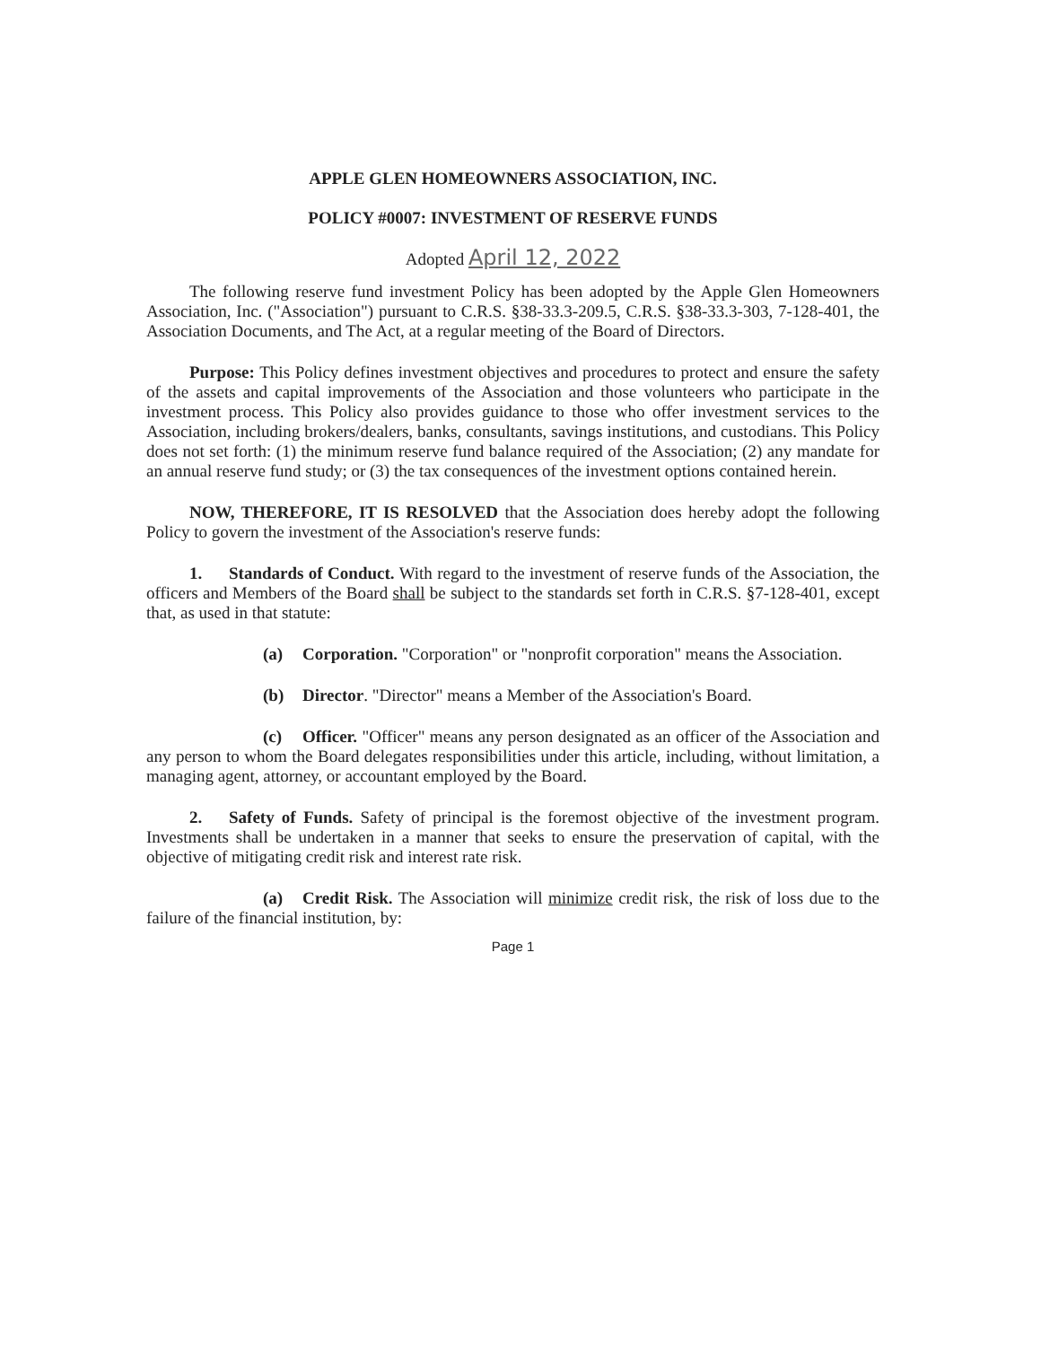APPLE GLEN HOMEOWNERS ASSOCIATION, INC.
POLICY #0007: INVESTMENT OF RESERVE FUNDS
Adopted April 12, 2022
The following reserve fund investment Policy has been adopted by the Apple Glen Homeowners Association, Inc. ("Association") pursuant to C.R.S. §38-33.3-209.5, C.R.S. §38-33.3-303, 7-128-401, the Association Documents, and The Act, at a regular meeting of the Board of Directors.
Purpose: This Policy defines investment objectives and procedures to protect and ensure the safety of the assets and capital improvements of the Association and those volunteers who participate in the investment process. This Policy also provides guidance to those who offer investment services to the Association, including brokers/dealers, banks, consultants, savings institutions, and custodians. This Policy does not set forth: (1) the minimum reserve fund balance required of the Association; (2) any mandate for an annual reserve fund study; or (3) the tax consequences of the investment options contained herein.
NOW, THEREFORE, IT IS RESOLVED that the Association does hereby adopt the following Policy to govern the investment of the Association's reserve funds:
1. Standards of Conduct. With regard to the investment of reserve funds of the Association, the officers and Members of the Board shall be subject to the standards set forth in C.R.S. §7-128-401, except that, as used in that statute:
(a) Corporation. "Corporation" or "nonprofit corporation" means the Association.
(b) Director. "Director" means a Member of the Association's Board.
(c) Officer. "Officer" means any person designated as an officer of the Association and any person to whom the Board delegates responsibilities under this article, including, without limitation, a managing agent, attorney, or accountant employed by the Board.
2. Safety of Funds. Safety of principal is the foremost objective of the investment program. Investments shall be undertaken in a manner that seeks to ensure the preservation of capital, with the objective of mitigating credit risk and interest rate risk.
(a) Credit Risk. The Association will minimize credit risk, the risk of loss due to the failure of the financial institution, by:
Page 1